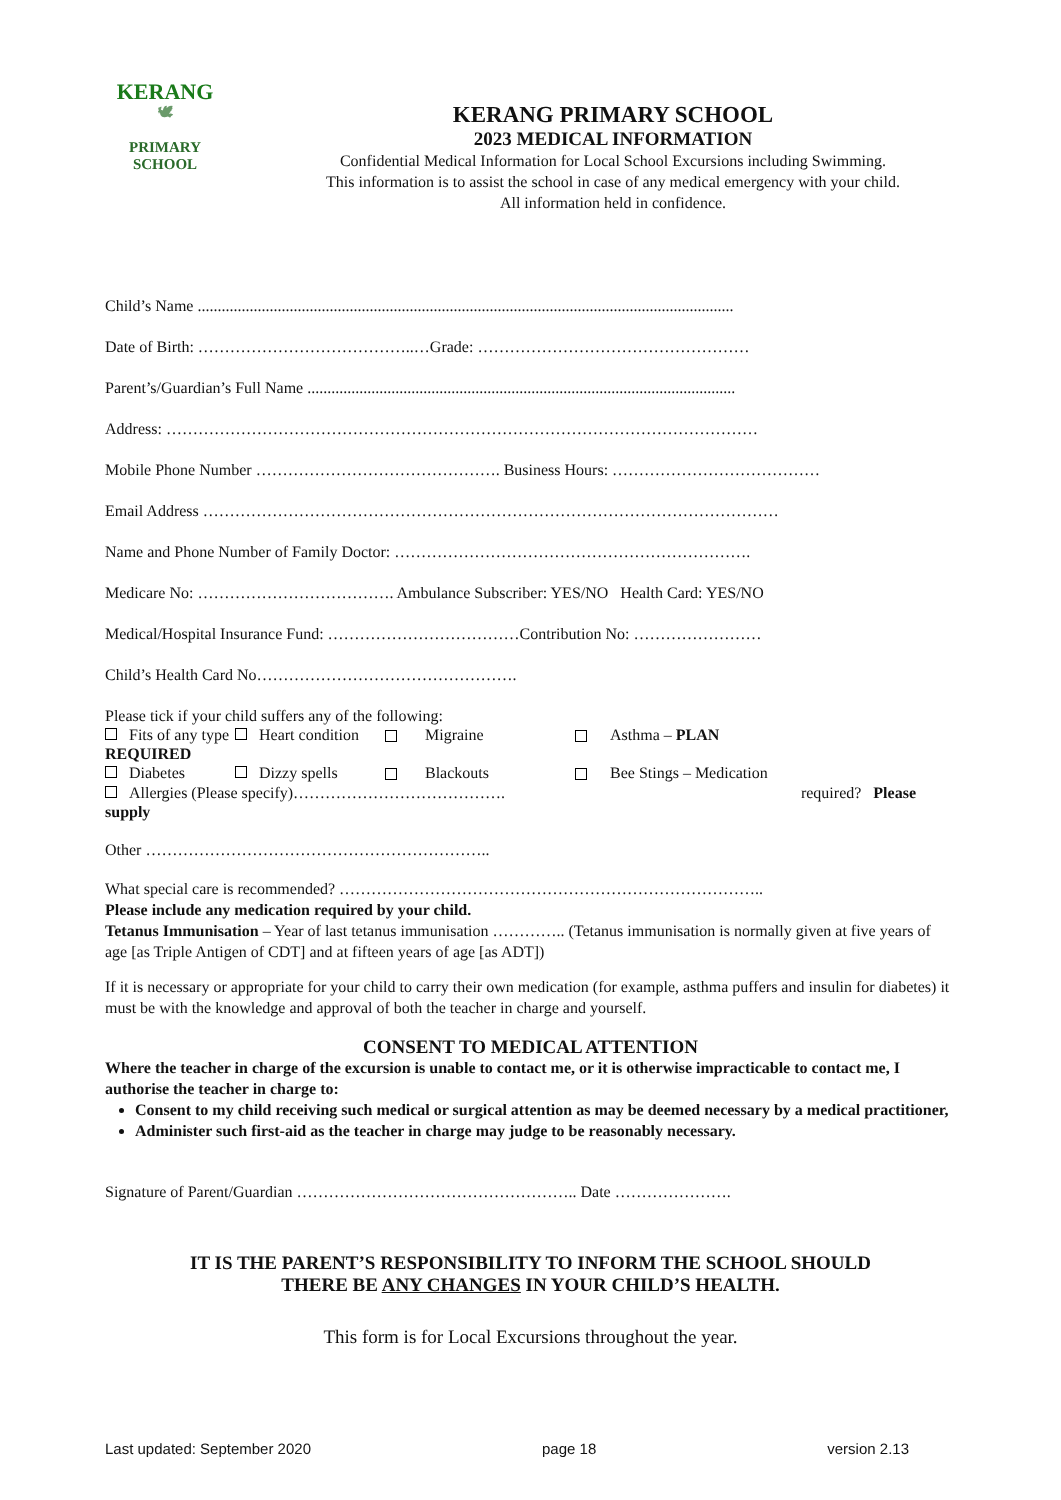KERANG
🕊
PRIMARY
SCHOOL
KERANG PRIMARY SCHOOL
2023 MEDICAL INFORMATION
Confidential Medical Information for Local School Excursions including Swimming.
This information is to assist the school in case of any medical emergency with your child.
All information held in confidence.
Child’s Name ......................................................................................................................................
Date of Birth: …………………………………..…Grade: ……………………………………………
Parent’s/Guardian’s Full Name ...........................................................................................................
Address: …………………………………………………………………………………………………
Mobile Phone Number ………………………………………. Business Hours: …………………………………
Email Address ………………………………………………………………………………………………
Name and Phone Number of Family Doctor: ………………………………………………………….
Medicare No: ………………………………. Ambulance Subscriber: YES/NO Health Card: YES/NO
Medical/Hospital Insurance Fund: ………………………………Contribution No: ……………………
Child’s Health Card No………………………………………….
Please tick if your child suffers any of the following:
Fits of any type Heart condition Migraine Asthma – PLAN
REQUIRED
Diabetes Dizzy spells Blackouts Bee Stings – Medication
Allergies (Please specify)…………………………………. required? Please
supply
Other ………………………………………………………..
What special care is recommended? ……………………………………………………………………..
Please include any medication required by your child.
Tetanus Immunisation – Year of last tetanus immunisation ………….. (Tetanus immunisation is normally given at five years of age [as Triple Antigen of CDT] and at fifteen years of age [as ADT])
If it is necessary or appropriate for your child to carry their own medication (for example, asthma puffers and insulin for diabetes) it must be with the knowledge and approval of both the teacher in charge and yourself.
CONSENT TO MEDICAL ATTENTION
Where the teacher in charge of the excursion is unable to contact me, or it is otherwise impracticable to contact me, I authorise the teacher in charge to:
Consent to my child receiving such medical or surgical attention as may be deemed necessary by a medical practitioner,
Administer such first-aid as the teacher in charge may judge to be reasonably necessary.
Signature of Parent/Guardian …………………………………………….. Date ………………….
IT IS THE PARENT’S RESPONSIBILITY TO INFORM THE SCHOOL SHOULD
THERE BE ANY CHANGES IN YOUR CHILD’S HEALTH.
This form is for Local Excursions throughout the year.
Last updated: September 2020 page 18 version 2.13